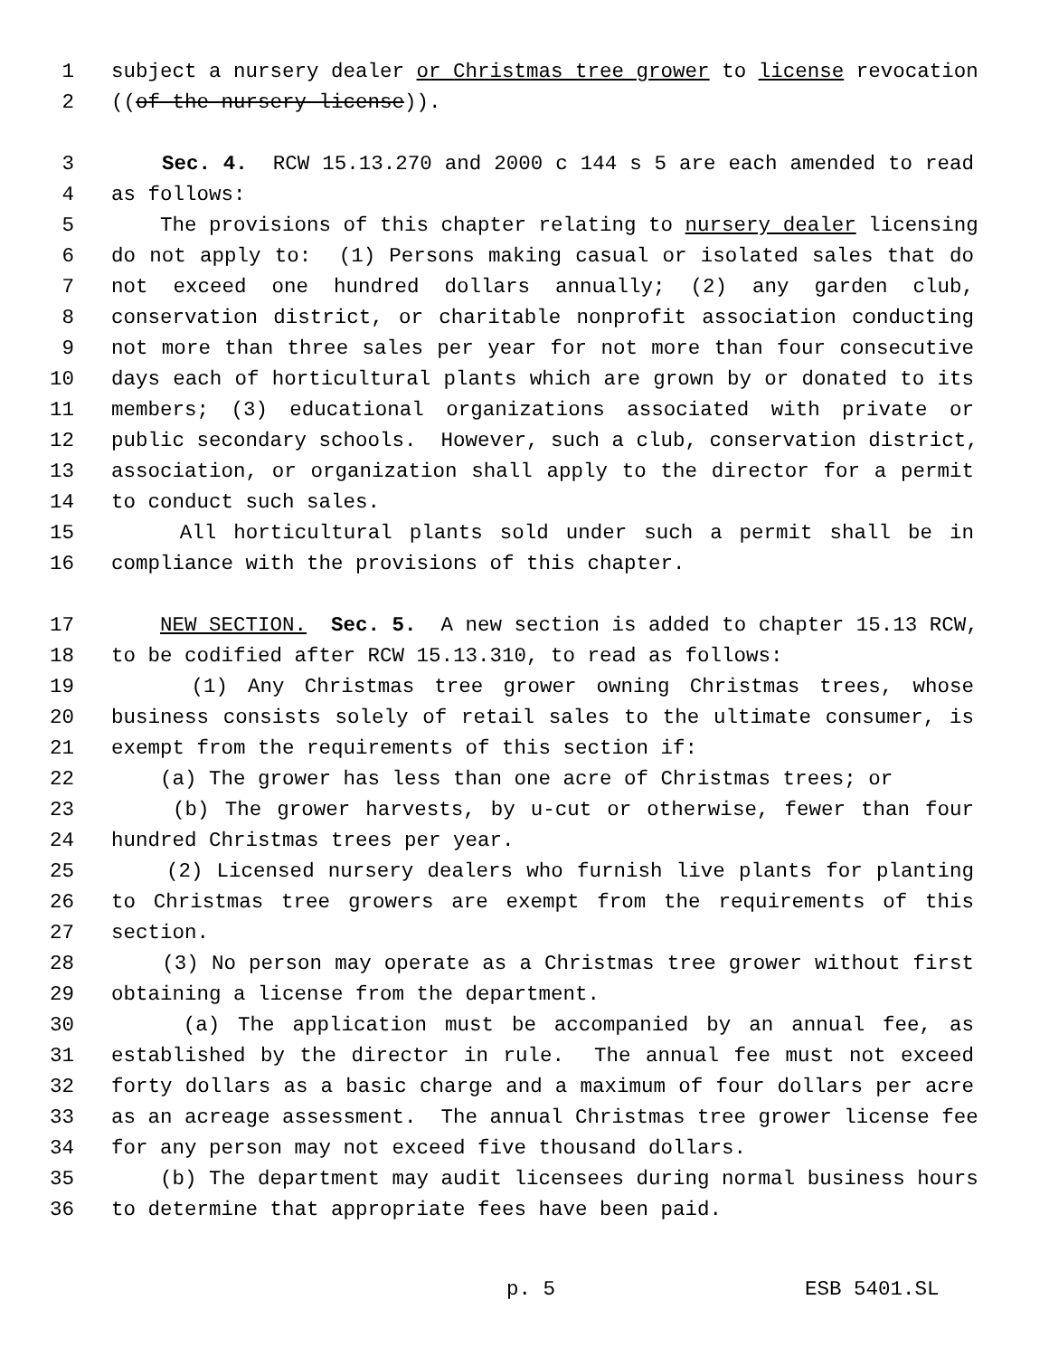1 subject a nursery dealer or Christmas tree grower to license revocation
2 ((of the nursery license)).
3 Sec. 4. RCW 15.13.270 and 2000 c 144 s 5 are each amended to read
4 as follows:
5 The provisions of this chapter relating to nursery dealer licensing
6 do not apply to: (1) Persons making casual or isolated sales that do
7 not exceed one hundred dollars annually; (2) any garden club,
8 conservation district, or charitable nonprofit association conducting
9 not more than three sales per year for not more than four consecutive
10 days each of horticultural plants which are grown by or donated to its
11 members; (3) educational organizations associated with private or
12 public secondary schools. However, such a club, conservation district,
13 association, or organization shall apply to the director for a permit
14 to conduct such sales.
15 All horticultural plants sold under such a permit shall be in
16 compliance with the provisions of this chapter.
17 NEW SECTION. Sec. 5. A new section is added to chapter 15.13 RCW,
18 to be codified after RCW 15.13.310, to read as follows:
19 (1) Any Christmas tree grower owning Christmas trees, whose
20 business consists solely of retail sales to the ultimate consumer, is
21 exempt from the requirements of this section if:
22 (a) The grower has less than one acre of Christmas trees; or
23 (b) The grower harvests, by u-cut or otherwise, fewer than four
24 hundred Christmas trees per year.
25 (2) Licensed nursery dealers who furnish live plants for planting
26 to Christmas tree growers are exempt from the requirements of this
27 section.
28 (3) No person may operate as a Christmas tree grower without first
29 obtaining a license from the department.
30 (a) The application must be accompanied by an annual fee, as
31 established by the director in rule. The annual fee must not exceed
32 forty dollars as a basic charge and a maximum of four dollars per acre
33 as an acreage assessment. The annual Christmas tree grower license fee
34 for any person may not exceed five thousand dollars.
35 (b) The department may audit licensees during normal business hours
36 to determine that appropriate fees have been paid.
p. 5 ESB 5401.SL